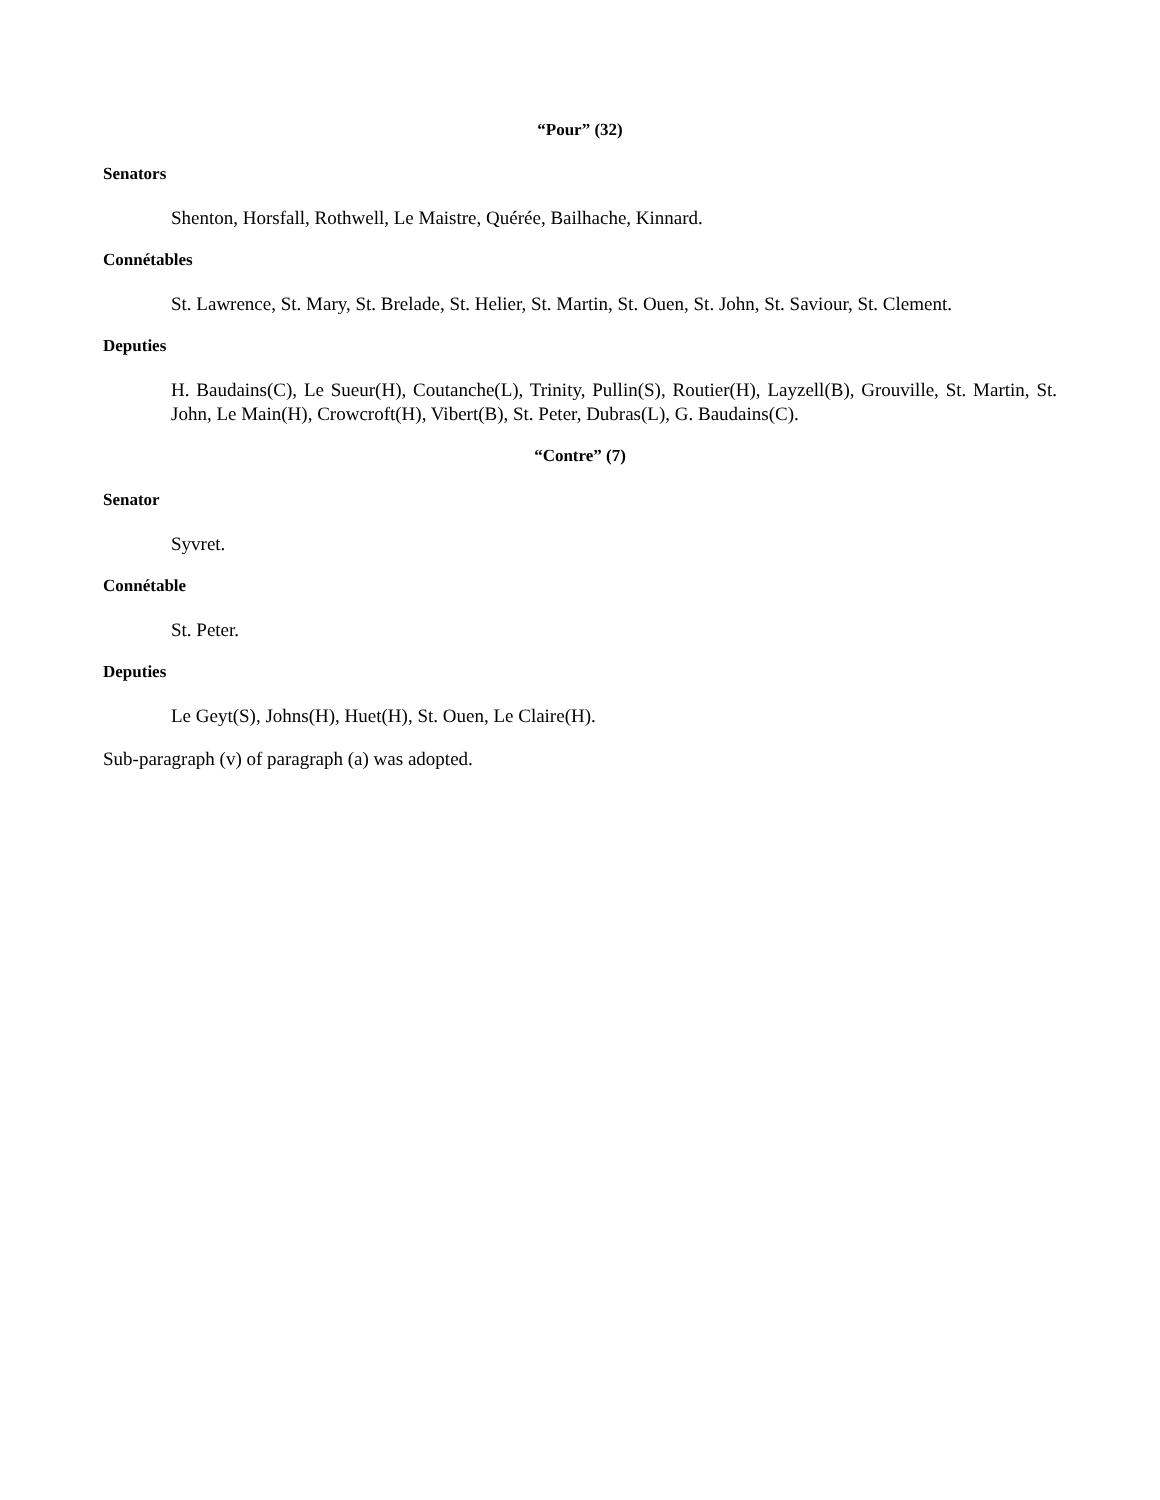“Pour” (32)
Senators
Shenton, Horsfall, Rothwell, Le Maistre, Quérée, Bailhache, Kinnard.
Connétables
St. Lawrence, St. Mary, St. Brelade, St. Helier, St. Martin, St. Ouen, St. John, St. Saviour, St. Clement.
Deputies
H. Baudains(C), Le Sueur(H), Coutanche(L), Trinity, Pullin(S), Routier(H), Layzell(B), Grouville, St. Martin, St. John, Le Main(H), Crowcroft(H), Vibert(B), St. Peter, Dubras(L), G. Baudains(C).
“Contre” (7)
Senator
Syvret.
Connétable
St. Peter.
Deputies
Le Geyt(S), Johns(H), Huet(H), St. Ouen, Le Claire(H).
Sub-paragraph (v) of paragraph (a) was adopted.